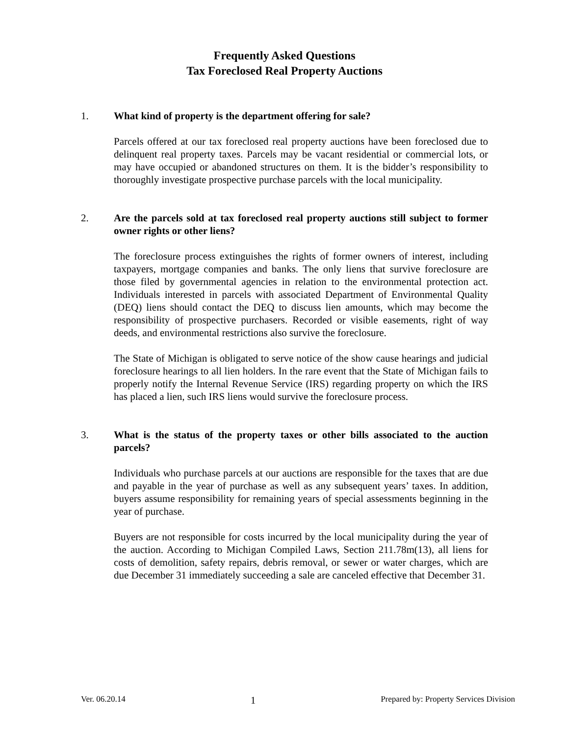Frequently Asked Questions
Tax Foreclosed Real Property Auctions
1. What kind of property is the department offering for sale?
Parcels offered at our tax foreclosed real property auctions have been foreclosed due to delinquent real property taxes. Parcels may be vacant residential or commercial lots, or may have occupied or abandoned structures on them. It is the bidder’s responsibility to thoroughly investigate prospective purchase parcels with the local municipality.
2. Are the parcels sold at tax foreclosed real property auctions still subject to former owner rights or other liens?
The foreclosure process extinguishes the rights of former owners of interest, including taxpayers, mortgage companies and banks. The only liens that survive foreclosure are those filed by governmental agencies in relation to the environmental protection act. Individuals interested in parcels with associated Department of Environmental Quality (DEQ) liens should contact the DEQ to discuss lien amounts, which may become the responsibility of prospective purchasers. Recorded or visible easements, right of way deeds, and environmental restrictions also survive the foreclosure.
The State of Michigan is obligated to serve notice of the show cause hearings and judicial foreclosure hearings to all lien holders. In the rare event that the State of Michigan fails to properly notify the Internal Revenue Service (IRS) regarding property on which the IRS has placed a lien, such IRS liens would survive the foreclosure process.
3. What is the status of the property taxes or other bills associated to the auction parcels?
Individuals who purchase parcels at our auctions are responsible for the taxes that are due and payable in the year of purchase as well as any subsequent years’ taxes. In addition, buyers assume responsibility for remaining years of special assessments beginning in the year of purchase.
Buyers are not responsible for costs incurred by the local municipality during the year of the auction. According to Michigan Compiled Laws, Section 211.78m(13), all liens for costs of demolition, safety repairs, debris removal, or sewer or water charges, which are due December 31 immediately succeeding a sale are canceled effective that December 31.
Ver. 06.20.14 1 Prepared by: Property Services Division